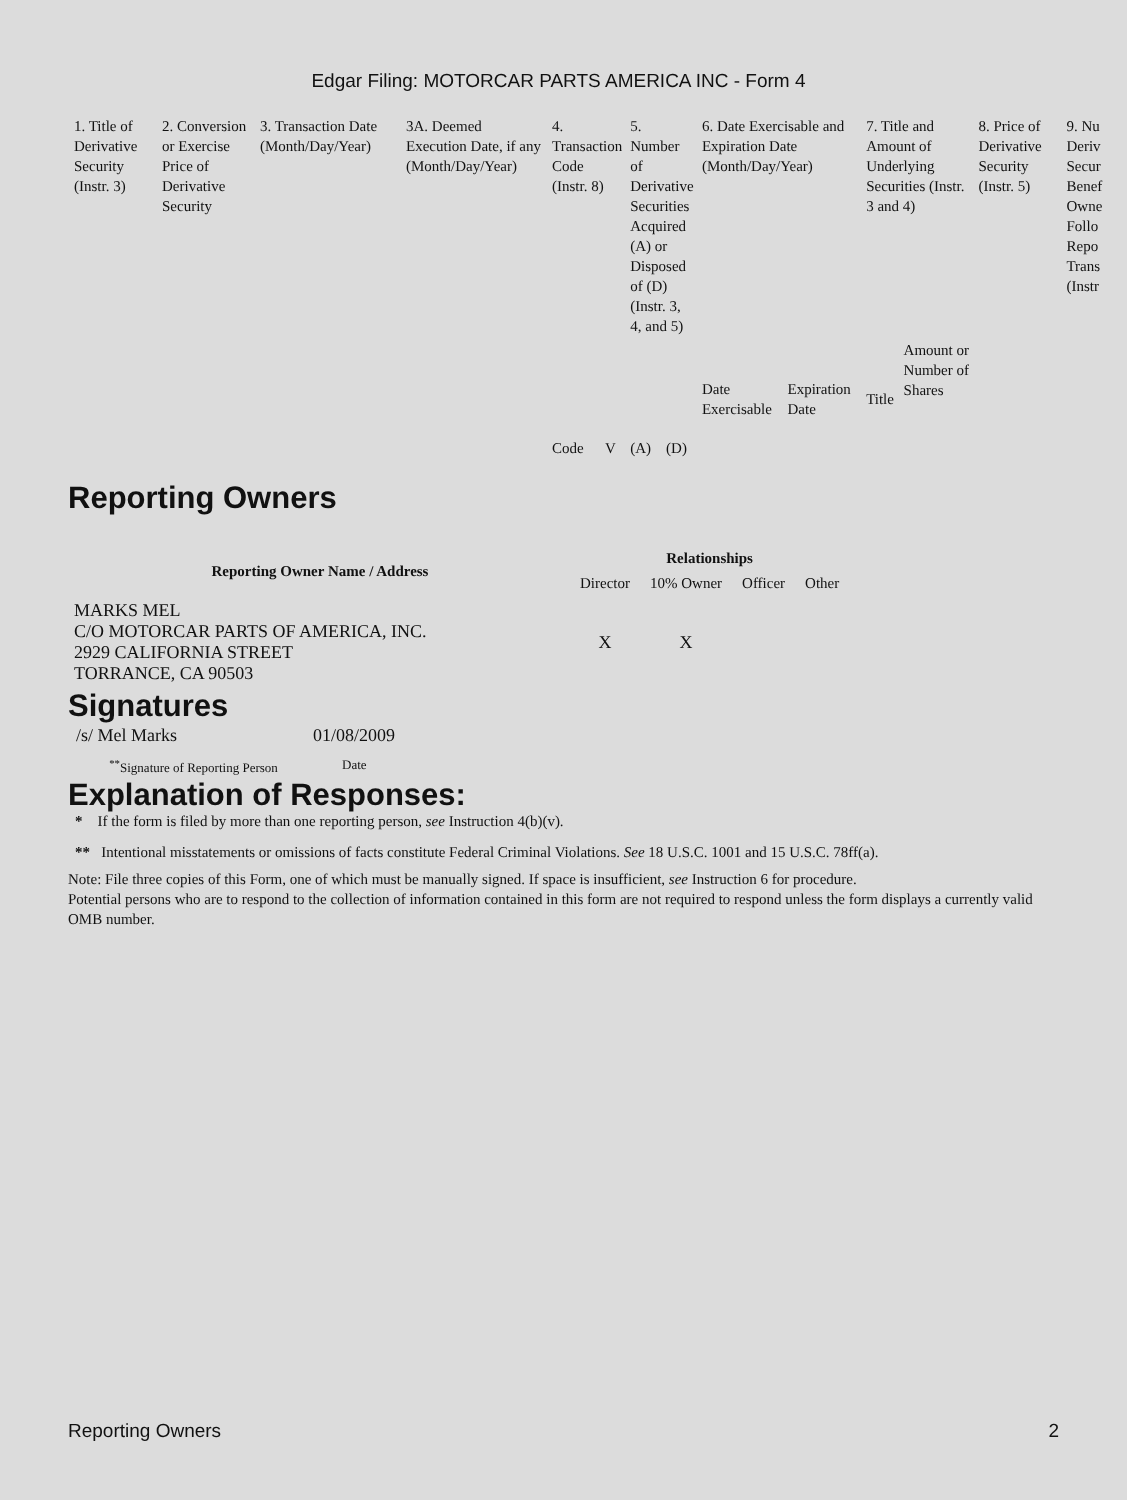Edgar Filing: MOTORCAR PARTS AMERICA INC - Form 4
| 1. Title of Derivative Security (Instr. 3) | 2. Conversion or Exercise Price of Derivative Security | 3. Transaction Date (Month/Day/Year) | 3A. Deemed Execution Date, if any (Month/Day/Year) | 4. Transaction Code (Instr. 8) | | 5. Number of Derivative Securities Acquired (A) or Disposed of (D) (Instr. 3, 4, and 5) | | 6. Date Exercisable and Expiration Date (Month/Day/Year) | | 7. Title and Amount of Underlying Securities (Instr. 3 and 4) | | 8. Price of Derivative Security (Instr. 5) | 9. Nu Deriv Secur Benef Owne Follo Repo Trans (Instr |
| --- | --- | --- | --- | --- | --- | --- | --- | --- | --- | --- | --- | --- | --- |
| | | | | Code | V | (A) | (D) | Date Exercisable | Expiration Date | Title | Amount or Number of Shares | | |
Reporting Owners
| Reporting Owner Name / Address | Relationships | | | |
| --- | --- | --- | --- | --- |
| | Director | 10% Owner | Officer | Other |
| MARKS MEL C/O MOTORCAR PARTS OF AMERICA, INC. 2929 CALIFORNIA STREET TORRANCE, CA 90503 | X | X | | |
Signatures
| /s/ Mel Marks | 01/08/2009 |
| <sup>**</sup> Signature of Reporting Person | Date |
Explanation of Responses:
* If the form is filed by more than one reporting person, see Instruction 4(b)(v).
** Intentional misstatements or omissions of facts constitute Federal Criminal Violations. See 18 U.S.C. 1001 and 15 U.S.C. 78ff(a).
Note: File three copies of this Form, one of which must be manually signed. If space is insufficient, see Instruction 6 for procedure.
Potential persons who are to respond to the collection of information contained in this form are not required to respond unless the form displays a currently valid OMB number.
Reporting Owners 2